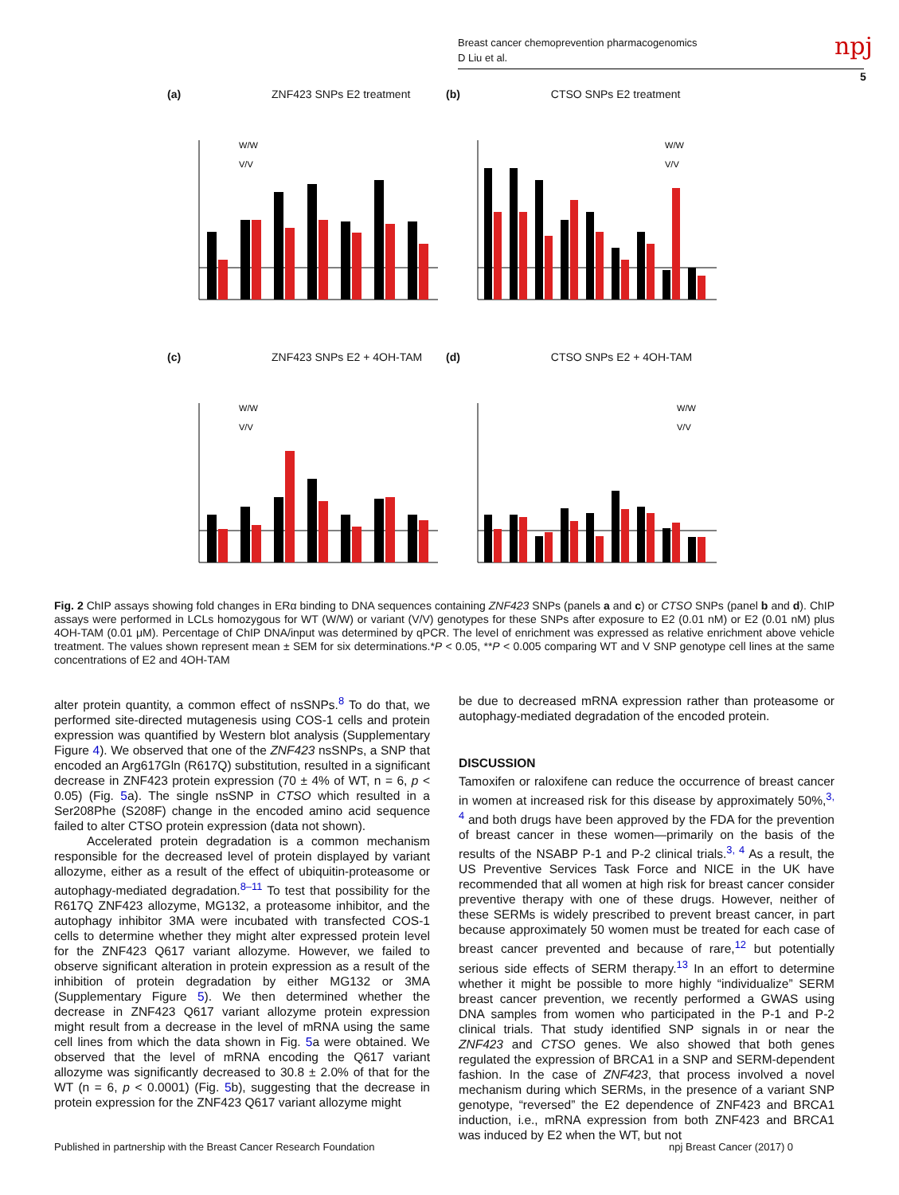Breast cancer chemoprevention pharmacogenomics
D Liu et al.
npj
5
(a) ZNF423 SNPs E2 treatment
W/W
V/V
(b) CTSO SNPs E2 treatment
W/W
V/V
(c) ZNF423 SNPs E2 + 4OH-TAM
W/W
V/V
(d) CTSO SNPs E2 + 4OH-TAM
W/W
V/V
Fig. 2 ChIP assays showing fold changes in ERα binding to DNA sequences containing ZNF423 SNPs (panels a and c) or CTSO SNPs (panel b and d). ChIP assays were performed in LCLs homozygous for WT (W/W) or variant (V/V) genotypes for these SNPs after exposure to E2 (0.01 nM) or E2 (0.01 nM) plus 4OH-TAM (0.01 μM). Percentage of ChIP DNA/input was determined by qPCR. The level of enrichment was expressed as relative enrichment above vehicle treatment. The values shown represent mean ± SEM for six determinations.*P < 0.05, **P < 0.005 comparing WT and V SNP genotype cell lines at the same concentrations of E2 and 4OH-TAM
alter protein quantity, a common effect of nsSNPs.<sup>8</sup> To do that, we performed site-directed mutagenesis using COS-1 cells and protein expression was quantified by Western blot analysis (Supplementary Figure 4). We observed that one of the ZNF423 nsSNPs, a SNP that encoded an Arg617Gln (R617Q) substitution, resulted in a significant decrease in ZNF423 protein expression (70 ± 4% of WT, n = 6, p < 0.05) (Fig. 5a). The single nsSNP in CTSO which resulted in a Ser208Phe (S208F) change in the encoded amino acid sequence failed to alter CTSO protein expression (data not shown).
Accelerated protein degradation is a common mechanism responsible for the decreased level of protein displayed by variant allozyme, either as a result of the effect of ubiquitin-proteasome or autophagy-mediated degradation.<sup>8–11</sup> To test that possibility for the R617Q ZNF423 allozyme, MG132, a proteasome inhibitor, and the autophagy inhibitor 3MA were incubated with transfected COS-1 cells to determine whether they might alter expressed protein level for the ZNF423 Q617 variant allozyme. However, we failed to observe significant alteration in protein expression as a result of the inhibition of protein degradation by either MG132 or 3MA (Supplementary Figure 5). We then determined whether the decrease in ZNF423 Q617 variant allozyme protein expression might result from a decrease in the level of mRNA using the same cell lines from which the data shown in Fig. 5a were obtained. We observed that the level of mRNA encoding the Q617 variant allozyme was significantly decreased to 30.8 ± 2.0% of that for the WT (n = 6, p < 0.0001) (Fig. 5b), suggesting that the decrease in protein expression for the ZNF423 Q617 variant allozyme might
be due to decreased mRNA expression rather than proteasome or autophagy-mediated degradation of the encoded protein.
DISCUSSION
Tamoxifen or raloxifene can reduce the occurrence of breast cancer in women at increased risk for this disease by approximately 50%,<sup>3, 4</sup> and both drugs have been approved by the FDA for the prevention of breast cancer in these women—primarily on the basis of the results of the NSABP P-1 and P-2 clinical trials.<sup>3, 4</sup> As a result, the US Preventive Services Task Force and NICE in the UK have recommended that all women at high risk for breast cancer consider preventive therapy with one of these drugs. However, neither of these SERMs is widely prescribed to prevent breast cancer, in part because approximately 50 women must be treated for each case of breast cancer prevented and because of rare,<sup>12</sup> but potentially serious side effects of SERM therapy.<sup>13</sup> In an effort to determine whether it might be possible to more highly “individualize” SERM breast cancer prevention, we recently performed a GWAS using DNA samples from women who participated in the P-1 and P-2 clinical trials. That study identified SNP signals in or near the ZNF423 and CTSO genes. We also showed that both genes regulated the expression of BRCA1 in a SNP and SERM-dependent fashion. In the case of ZNF423, that process involved a novel mechanism during which SERMs, in the presence of a variant SNP genotype, “reversed” the E2 dependence of ZNF423 and BRCA1 induction, i.e., mRNA expression from both ZNF423 and BRCA1 was induced by E2 when the WT, but not
Published in partnership with the Breast Cancer Research Foundation
npj Breast Cancer (2017) 0